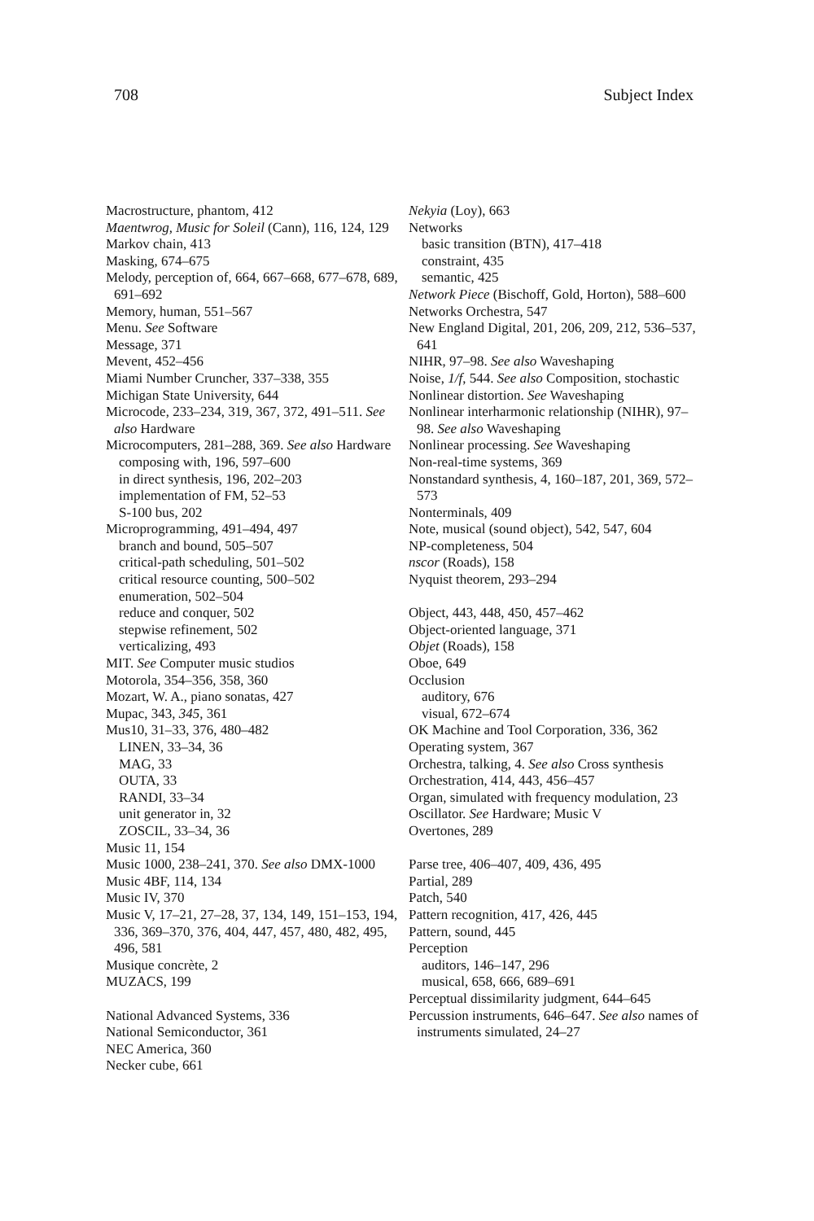708 Subject Index
Macrostructure, phantom, 412
Maentwrog, Music for Soleil (Cann), 116, 124, 129
Markov chain, 413
Masking, 674–675
Melody, perception of, 664, 667–668, 677–678, 689, 691–692
Memory, human, 551–567
Menu. See Software
Message, 371
Mevent, 452–456
Miami Number Cruncher, 337–338, 355
Michigan State University, 644
Microcode, 233–234, 319, 367, 372, 491–511. See also Hardware
Microcomputers, 281–288, 369. See also Hardware
composing with, 196, 597–600
in direct synthesis, 196, 202–203
implementation of FM, 52–53
S-100 bus, 202
Microprogramming, 491–494, 497
branch and bound, 505–507
critical-path scheduling, 501–502
critical resource counting, 500–502
enumeration, 502–504
reduce and conquer, 502
stepwise refinement, 502
verticalizing, 493
MIT. See Computer music studios
Motorola, 354–356, 358, 360
Mozart, W. A., piano sonatas, 427
Mupac, 343, 345, 361
Mus10, 31–33, 376, 480–482
LINEN, 33–34, 36
MAG, 33
OUTA, 33
RANDI, 33–34
unit generator in, 32
ZOSCIL, 33–34, 36
Music 11, 154
Music 1000, 238–241, 370. See also DMX-1000
Music 4BF, 114, 134
Music IV, 370
Music V, 17–21, 27–28, 37, 134, 149, 151–153, 194, 336, 369–370, 376, 404, 447, 457, 480, 482, 495, 496, 581
Musique concrète, 2
MUZACS, 199
National Advanced Systems, 336
National Semiconductor, 361
NEC America, 360
Necker cube, 661
Nekyia (Loy), 663
Networks
basic transition (BTN), 417–418
constraint, 435
semantic, 425
Network Piece (Bischoff, Gold, Horton), 588–600
Networks Orchestra, 547
New England Digital, 201, 206, 209, 212, 536–537, 641
NIHR, 97–98. See also Waveshaping
Noise, 1/f, 544. See also Composition, stochastic
Nonlinear distortion. See Waveshaping
Nonlinear interharmonic relationship (NIHR), 97–98. See also Waveshaping
Nonlinear processing. See Waveshaping
Non-real-time systems, 369
Nonstandard synthesis, 4, 160–187, 201, 369, 572–573
Nonterminals, 409
Note, musical (sound object), 542, 547, 604
NP-completeness, 504
nscor (Roads), 158
Nyquist theorem, 293–294
Object, 443, 448, 450, 457–462
Object-oriented language, 371
Objet (Roads), 158
Oboe, 649
Occlusion
auditory, 676
visual, 672–674
OK Machine and Tool Corporation, 336, 362
Operating system, 367
Orchestra, talking, 4. See also Cross synthesis
Orchestration, 414, 443, 456–457
Organ, simulated with frequency modulation, 23
Oscillator. See Hardware; Music V
Overtones, 289
Parse tree, 406–407, 409, 436, 495
Partial, 289
Patch, 540
Pattern recognition, 417, 426, 445
Pattern, sound, 445
Perception
auditors, 146–147, 296
musical, 658, 666, 689–691
Perceptual dissimilarity judgment, 644–645
Percussion instruments, 646–647. See also names of instruments simulated, 24–27